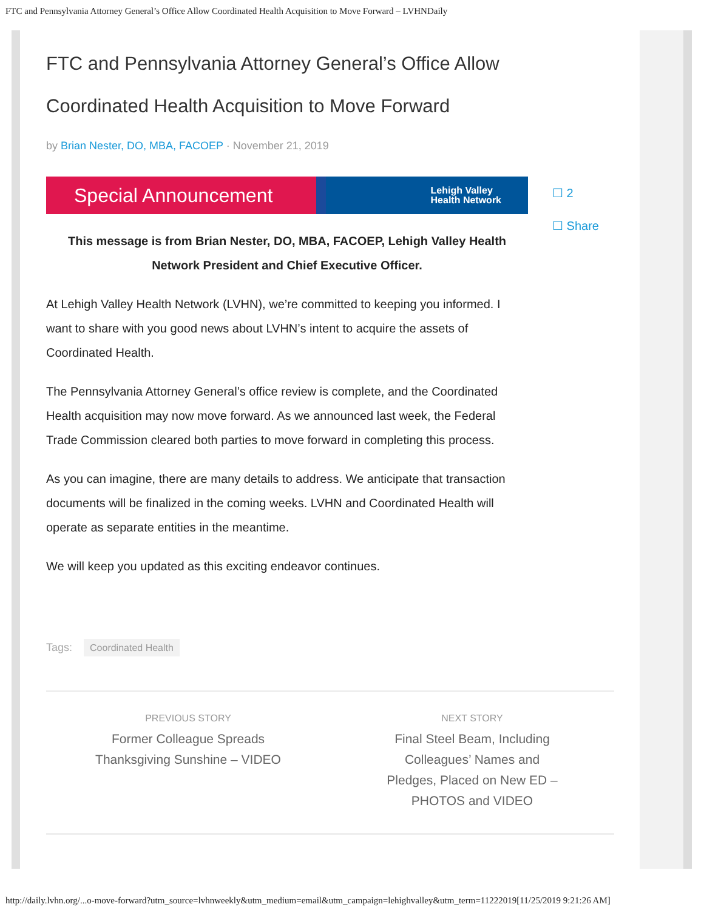FTC and Pennsylvania Attorney General’s Office Allow Coordinated Health Acquisition to Move Forward – LVHNDaily
FTC and Pennsylvania Attorney General’s Office Allow Coordinated Health Acquisition to Move Forward
by Brian Nester, DO, MBA, FACOEP · November 21, 2019
Special Announcement Lehigh Valley
Health Network
This message is from Brian Nester, DO, MBA, FACOEP, Lehigh Valley Health Network President and Chief Executive Officer.
At Lehigh Valley Health Network (LVHN), we’re committed to keeping you informed. I want to share with you good news about LVHN’s intent to acquire the assets of Coordinated Health.
The Pennsylvania Attorney General’s office review is complete, and the Coordinated Health acquisition may now move forward. As we announced last week, the Federal Trade Commission cleared both parties to move forward in completing this process.
As you can imagine, there are many details to address. We anticipate that transaction documents will be finalized in the coming weeks. LVHN and Coordinated Health will operate as separate entities in the meantime.
We will keep you updated as this exciting endeavor continues.
☐ 2
☐ Share
Tags: Coordinated Health
PREVIOUS STORY
Former Colleague Spreads Thanksgiving Sunshine – VIDEO
NEXT STORY
Final Steel Beam, Including Colleagues’ Names and Pledges, Placed on New ED – PHOTOS and VIDEO
http://daily.lvhn.org/...o-move-forward?utm_source=lvhnweekly&utm_medium=email&utm_campaign=lehighvalley&utm_term=11222019[11/25/2019 9:21:26 AM]